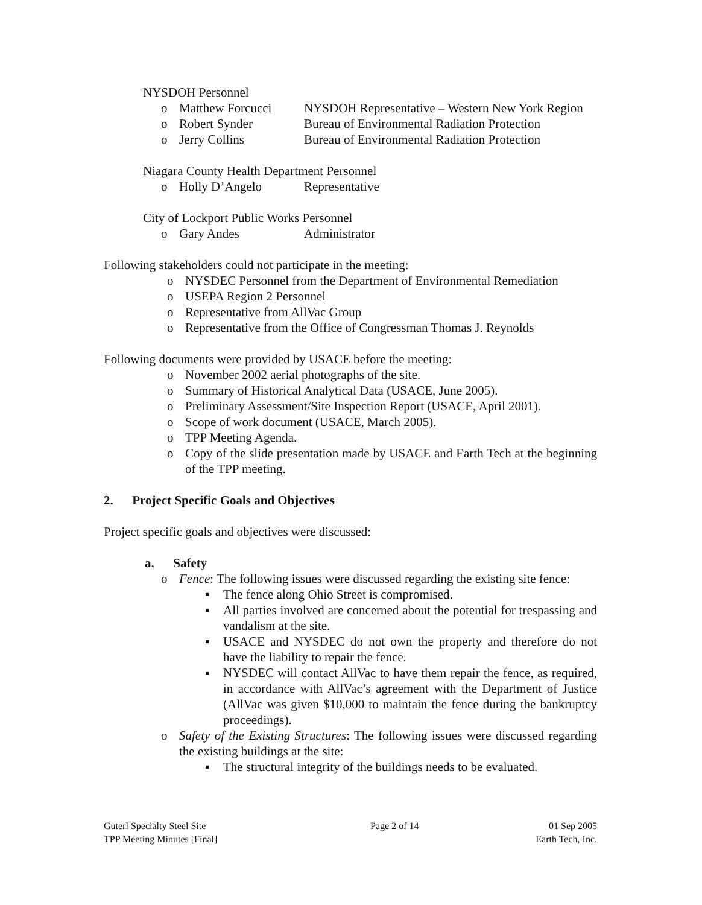NYSDOH Personnel
o Matthew Forcucci NYSDOH Representative – Western New York Region
o Robert Synder Bureau of Environmental Radiation Protection
o Jerry Collins Bureau of Environmental Radiation Protection
Niagara County Health Department Personnel
o Holly D’Angelo Representative
City of Lockport Public Works Personnel
o Gary Andes Administrator
Following stakeholders could not participate in the meeting:
o NYSDEC Personnel from the Department of Environmental Remediation
o USEPA Region 2 Personnel
o Representative from AllVac Group
o Representative from the Office of Congressman Thomas J. Reynolds
Following documents were provided by USACE before the meeting:
o November 2002 aerial photographs of the site.
o Summary of Historical Analytical Data (USACE, June 2005).
o Preliminary Assessment/Site Inspection Report (USACE, April 2001).
o Scope of work document (USACE, March 2005).
o TPP Meeting Agenda.
o Copy of the slide presentation made by USACE and Earth Tech at the beginning of the TPP meeting.
2. Project Specific Goals and Objectives
Project specific goals and objectives were discussed:
a. Safety
o Fence: The following issues were discussed regarding the existing site fence:
▪ The fence along Ohio Street is compromised.
▪ All parties involved are concerned about the potential for trespassing and vandalism at the site.
▪ USACE and NYSDEC do not own the property and therefore do not have the liability to repair the fence.
▪ NYSDEC will contact AllVac to have them repair the fence, as required, in accordance with AllVac’s agreement with the Department of Justice (AllVac was given $10,000 to maintain the fence during the bankruptcy proceedings).
o Safety of the Existing Structures: The following issues were discussed regarding the existing buildings at the site:
▪ The structural integrity of the buildings needs to be evaluated.
Guterl Specialty Steel Site
TPP Meeting Minutes [Final]
Page 2 of 14 01 Sep 2005
Earth Tech, Inc.